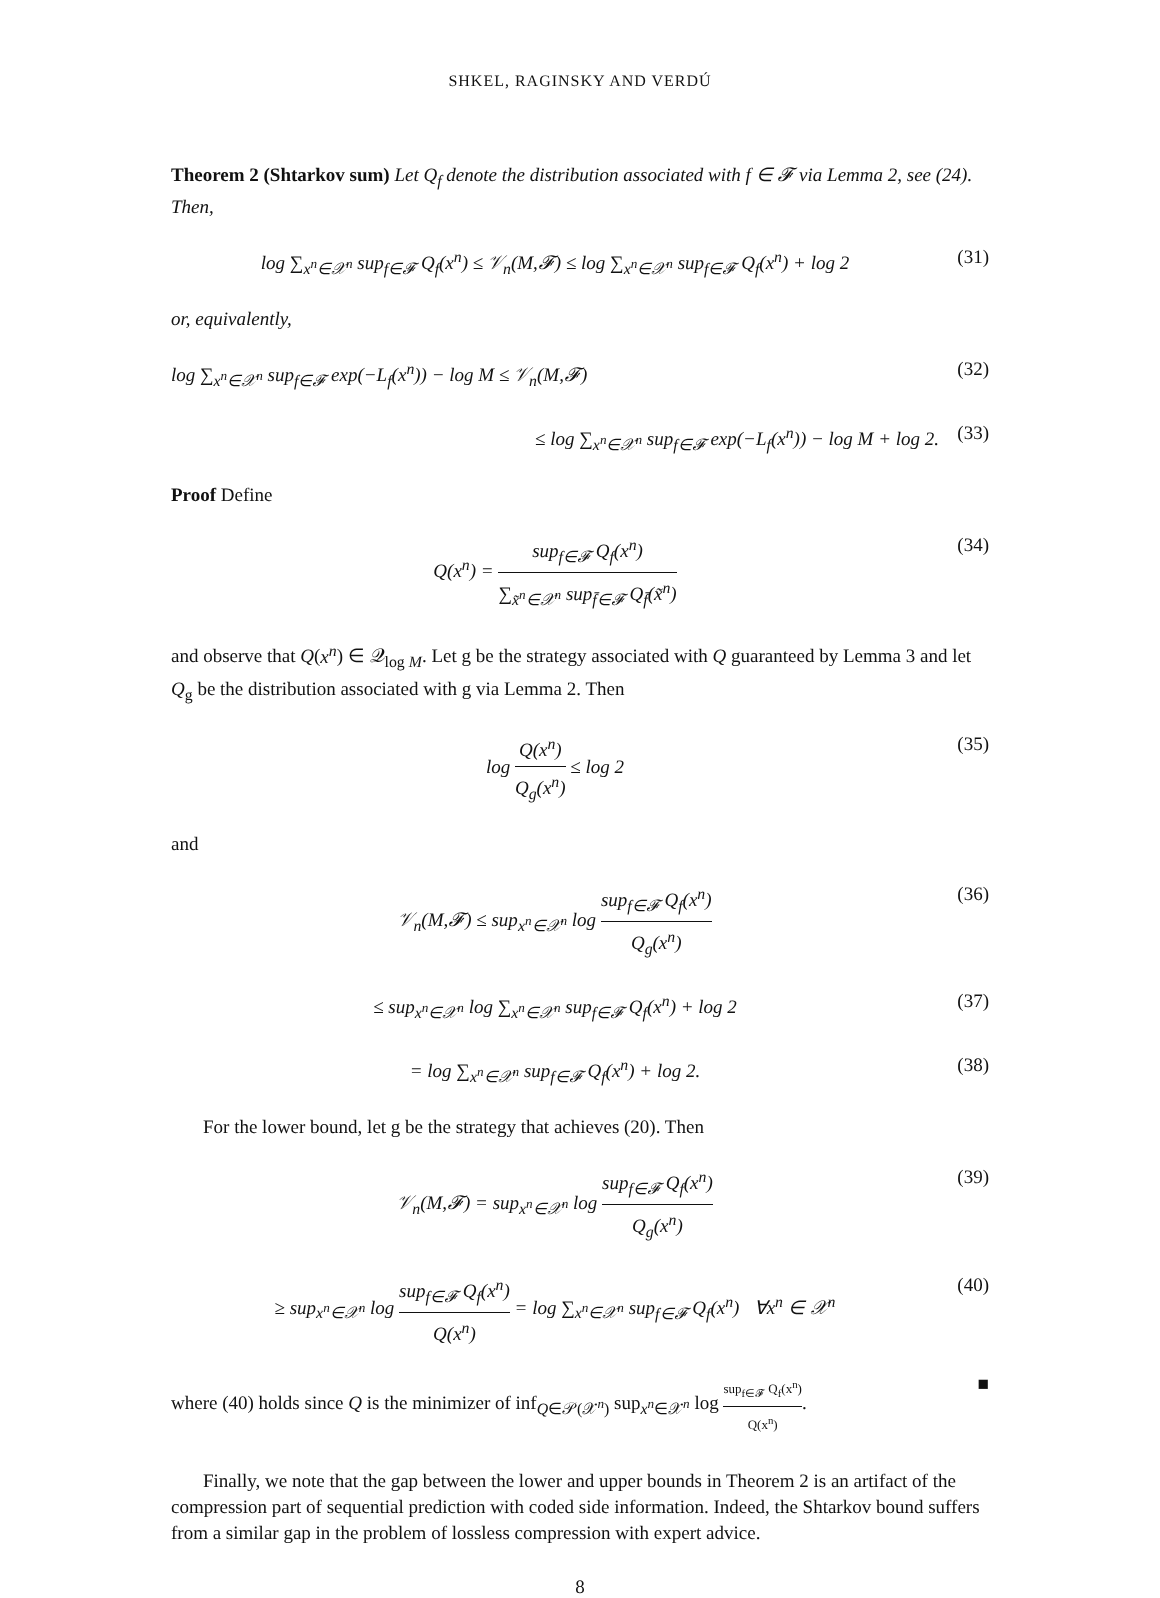SHKEL, RAGINSKY AND VERDÚ
Theorem 2 (Shtarkov sum) Let Q<sub>f</sub> denote the distribution associated with f ∈ 𝓕 via Lemma 2, see (24). Then,
log ∑<sub>x<sup>n</sup>∈𝒳<sup>n</sup></sub> sup<sub>f∈𝓕</sub> Q<sub>f</sub>(x<sup>n</sup>) ≤ 𝒱<sub>n</sub>(M,𝓕) ≤ log ∑<sub>x<sup>n</sup>∈𝒳<sup>n</sup></sub> sup<sub>f∈𝓕</sub> Q<sub>f</sub>(x<sup>n</sup>) + log 2
(31)
or, equivalently,
log ∑<sub>x<sup>n</sup>∈𝒳<sup>n</sup></sub> sup<sub>f∈𝓕</sub> exp(−L<sub>f</sub>(x<sup>n</sup>)) − log M ≤ 𝒱<sub>n</sub>(M,𝓕)
(32)
≤ log ∑<sub>x<sup>n</sup>∈𝒳<sup>n</sup></sub> sup<sub>f∈𝓕</sub> exp(−L<sub>f</sub>(x<sup>n</sup>)) − log M + log 2.
(33)
Proof Define
Q(x<sup>n</sup>) = sup<sub>f∈𝓕</sub> Q<sub>f</sub>(x<sup>n</sup>) ∑<sub>x̃<sup>n</sup>∈𝒳<sup>n</sup></sub> sup<sub>f̄∈𝓕</sub> Q<sub>f̄</sub>(x̃<sup>n</sup>)
(34)
and observe that Q(x<sup>n</sup>) ∈ 𝒬<sub>log M</sub>. Let g be the strategy associated with Q guaranteed by Lemma 3 and let Q<sub>g</sub> be the distribution associated with g via Lemma 2. Then
log Q(x<sup>n</sup>) Q<sub>g</sub>(x<sup>n</sup>) ≤ log 2 (35)
and
𝒱<sub>n</sub>(M,𝓕) ≤ sup<sub>x<sup>n</sup>∈𝒳<sup>n</sup></sub> log sup<sub>f∈𝓕</sub> Q<sub>f</sub>(x<sup>n</sup>) Q<sub>g</sub>(x<sup>n</sup>)
(36)
≤ sup<sub>x<sup>n</sup>∈𝒳<sup>n</sup></sub> log ∑<sub>x<sup>n</sup>∈𝒳<sup>n</sup></sub> sup<sub>f∈𝓕</sub> Q<sub>f</sub>(x<sup>n</sup>) + log 2
(37)
= log ∑<sub>x<sup>n</sup>∈𝒳<sup>n</sup></sub> sup<sub>f∈𝓕</sub> Q<sub>f</sub>(x<sup>n</sup>) + log 2.
(38)
For the lower bound, let g be the strategy that achieves (20). Then
𝒱<sub>n</sub>(M,𝓕) = sup<sub>x<sup>n</sup>∈𝒳<sup>n</sup></sub> log sup<sub>f∈𝓕</sub> Q<sub>f</sub>(x<sup>n</sup>) Q<sub>g</sub>(x<sup>n</sup>)
(39)
≥ sup<sub>x<sup>n</sup>∈𝒳<sup>n</sup></sub> log sup<sub>f∈𝓕</sub> Q<sub>f</sub>(x<sup>n</sup>) Q(x<sup>n</sup>) = log ∑<sub>x<sup>n</sup>∈𝒳<sup>n</sup></sub> sup<sub>f∈𝓕</sub> Q<sub>f</sub>(x<sup>n</sup>) ∀x<sup>n</sup> ∈ 𝒳<sup>n</sup>
(40)
where (40) holds since Q is the minimizer of inf<sub>Q∈𝒫(𝒳<sup>n</sup>)</sub> sup<sub>x<sup>n</sup>∈𝒳<sup>n</sup></sub> log sup<sub>f∈𝓕</sub> Q<sub>f</sub>(x<sup>n</sup>) Q(x<sup>n</sup>). ■
Finally, we note that the gap between the lower and upper bounds in Theorem 2 is an artifact of the compression part of sequential prediction with coded side information. Indeed, the Shtarkov bound suffers from a similar gap in the problem of lossless compression with expert advice.
8